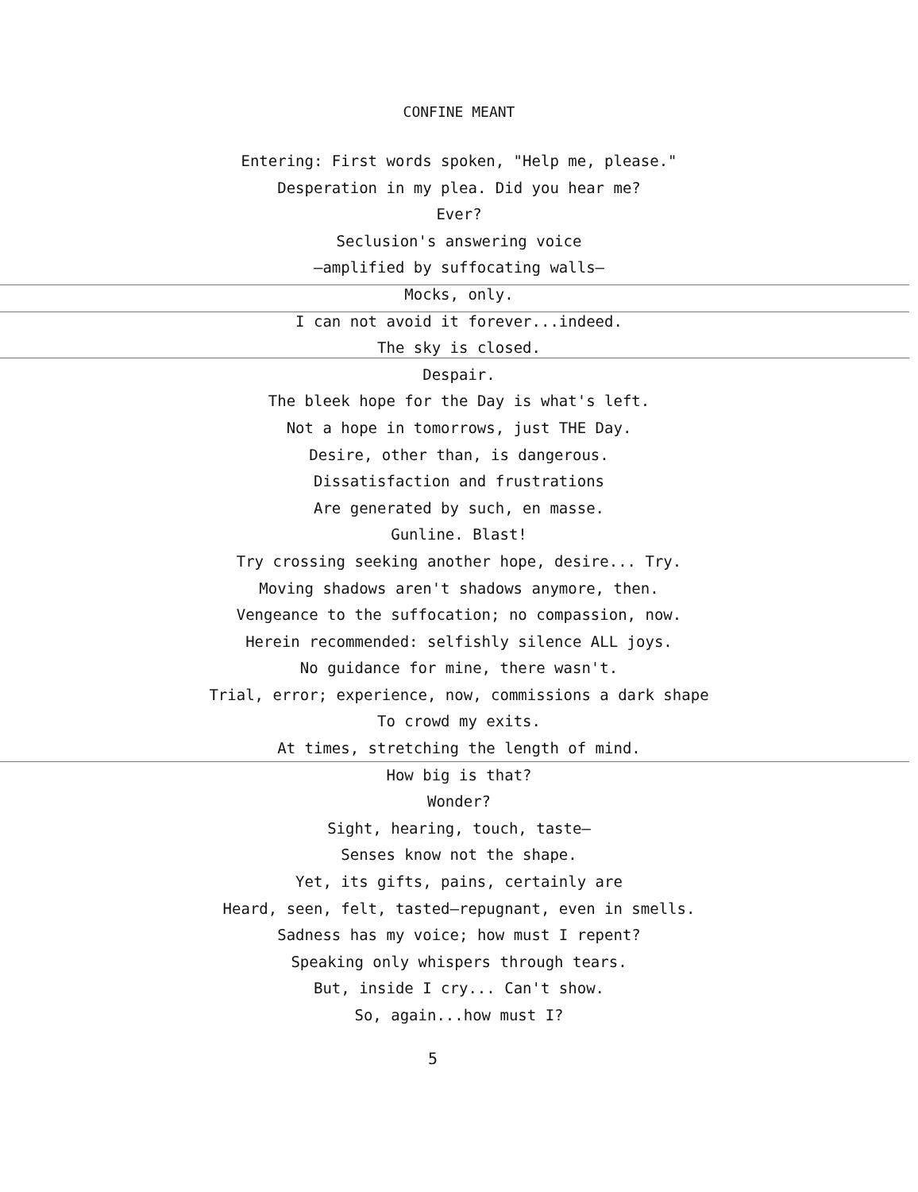CONFINE MEANT
Entering: First words spoken, "Help me, please."
Desperation in my plea. Did you hear me?
Ever?
Seclusion's answering voice
—amplified by suffocating walls—
Mocks, only.
I can not avoid it forever...indeed.
The sky is closed.
Despair.
The bleek hope for the Day is what's left.
Not a hope in tomorrows, just THE Day.
Desire, other than, is dangerous.
Dissatisfaction and frustrations
Are generated by such, en masse.
Gunline. Blast!
Try crossing seeking another hope, desire... Try.
Moving shadows aren't shadows anymore, then.
Vengeance to the suffocation; no compassion, now.
Herein recommended: selfishly silence ALL joys.
No guidance for mine, there wasn't.
Trial, error; experience, now, commissions a dark shape
To crowd my exits.
At times, stretching the length of mind.
How big is that?
Wonder?
Sight, hearing, touch, taste—
Senses know not the shape.
Yet, its gifts, pains, certainly are
Heard, seen, felt, tasted—repugnant, even in smells.
Sadness has my voice; how must I repent?
Speaking only whispers through tears.
But, inside I cry... Can't show.
So, again...how must I?
5